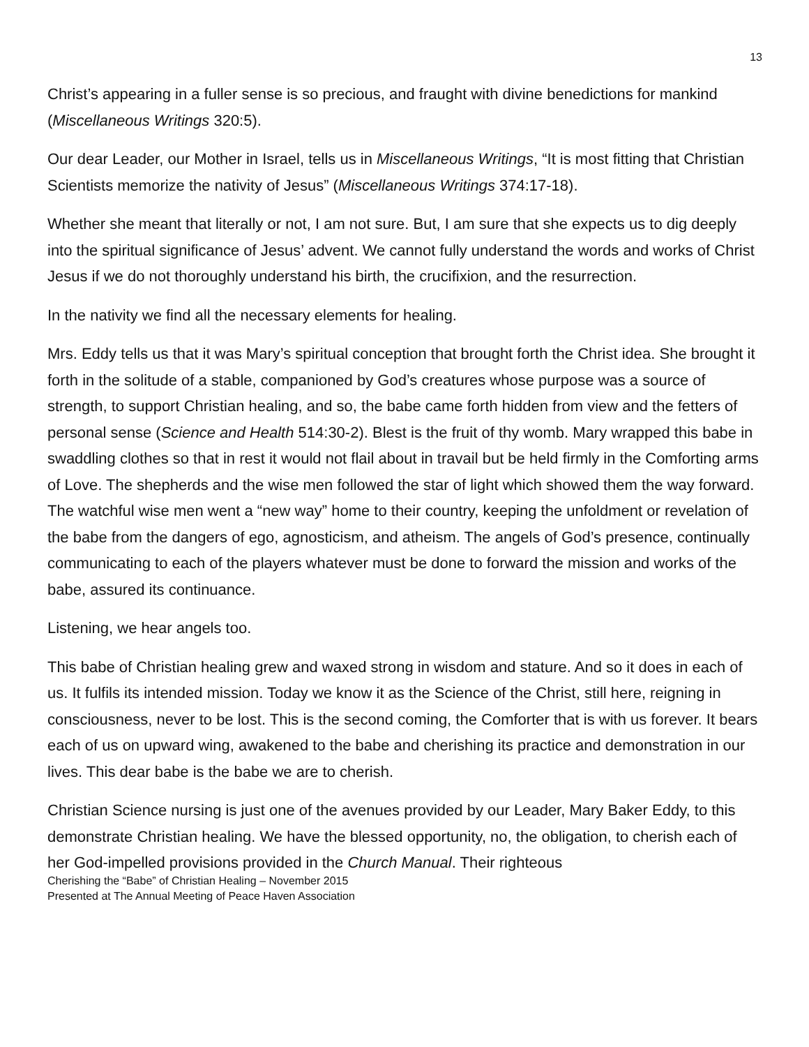13
Christ’s appearing in a fuller sense is so precious, and fraught with divine benedictions for mankind (Miscellaneous Writings 320:5).
Our dear Leader, our Mother in Israel, tells us in Miscellaneous Writings, “It is most fitting that Christian Scientists memorize the nativity of Jesus” (Miscellaneous Writings 374:17-18).
Whether she meant that literally or not, I am not sure. But, I am sure that she expects us to dig deeply into the spiritual significance of Jesus’ advent. We cannot fully understand the words and works of Christ Jesus if we do not thoroughly understand his birth, the crucifixion, and the resurrection.
In the nativity we find all the necessary elements for healing.
Mrs. Eddy tells us that it was Mary’s spiritual conception that brought forth the Christ idea. She brought it forth in the solitude of a stable, companioned by God’s creatures whose purpose was a source of strength, to support Christian healing, and so, the babe came forth hidden from view and the fetters of personal sense (Science and Health 514:30-2). Blest is the fruit of thy womb. Mary wrapped this babe in swaddling clothes so that in rest it would not flail about in travail but be held firmly in the Comforting arms of Love. The shepherds and the wise men followed the star of light which showed them the way forward. The watchful wise men went a “new way” home to their country, keeping the unfoldment or revelation of the babe from the dangers of ego, agnosticism, and atheism. The angels of God’s presence, continually communicating to each of the players whatever must be done to forward the mission and works of the babe, assured its continuance.
Listening, we hear angels too.
This babe of Christian healing grew and waxed strong in wisdom and stature. And so it does in each of us. It fulfils its intended mission. Today we know it as the Science of the Christ, still here, reigning in consciousness, never to be lost. This is the second coming, the Comforter that is with us forever. It bears each of us on upward wing, awakened to the babe and cherishing its practice and demonstration in our lives. This dear babe is the babe we are to cherish.
Christian Science nursing is just one of the avenues provided by our Leader, Mary Baker Eddy, to this demonstrate Christian healing. We have the blessed opportunity, no, the obligation, to cherish each of her God-impelled provisions provided in the Church Manual. Their righteous
Cherishing the “Babe” of Christian Healing – November 2015
Presented at The Annual Meeting of Peace Haven Association